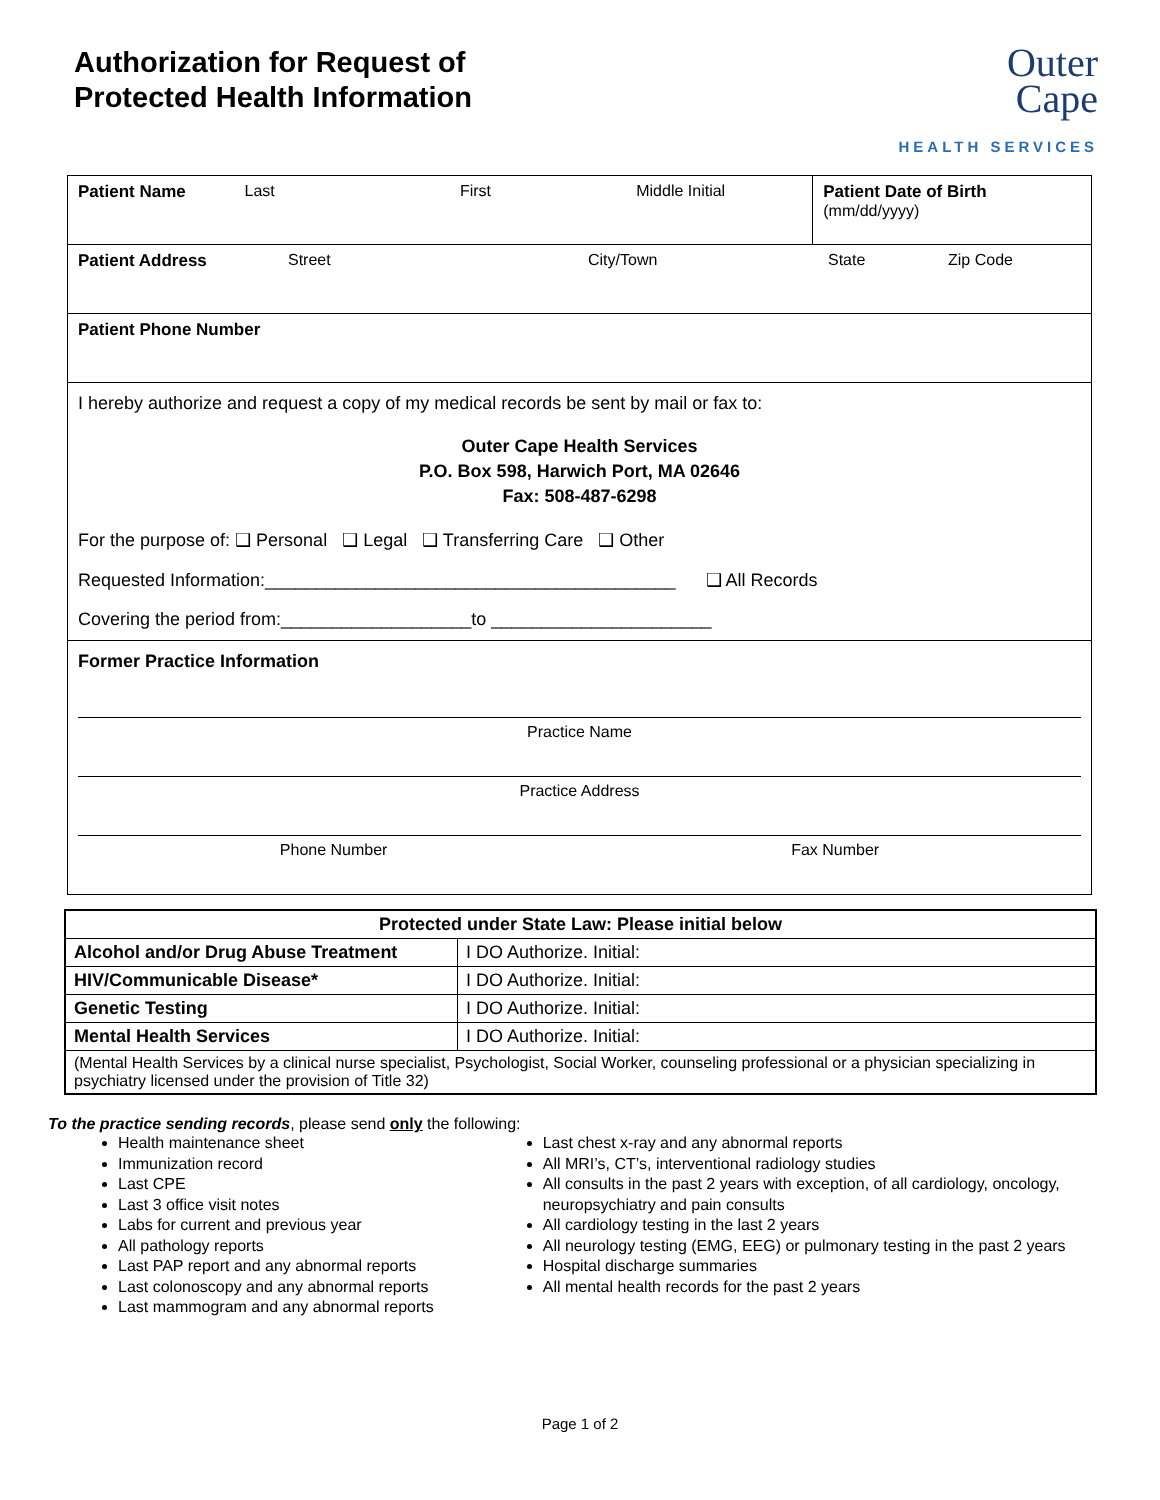Authorization for Request of
Protected Health Information
Outer
Cape
HEALTH SERVICES
Patient Name Last First Middle Initial Patient Date of Birth (mm/dd/yyyy)
Patient Address Street City/Town State Zip Code
Patient Phone Number
I hereby authorize and request a copy of my medical records be sent by mail or fax to:
Outer Cape Health Services
P.O. Box 598, Harwich Port, MA 02646
Fax: 508-487-6298
For the purpose of: ❑ Personal ❑ Legal ❑ Transferring Care ❑ Other
Requested Information:_________________________________________ ❑ All Records
Covering the period from:___________________to ______________________
Former Practice Information
Practice Name
Practice Address
Phone Number Fax Number
| Protected under State Law: Please initial below | |
| --- | --- |
| Alcohol and/or Drug Abuse Treatment | I DO Authorize. Initial: |
| HIV/Communicable Disease* | I DO Authorize. Initial: |
| Genetic Testing | I DO Authorize. Initial: |
| Mental Health Services | I DO Authorize. Initial: |
| (Mental Health Services by a clinical nurse specialist, Psychologist, Social Worker, counseling professional or a physician specializing in psychiatry licensed under the provision of Title 32) | |
To the practice sending records, please send only the following:
Health maintenance sheet
Immunization record
Last CPE
Last 3 office visit notes
Labs for current and previous year
All pathology reports
Last PAP report and any abnormal reports
Last colonoscopy and any abnormal reports
Last mammogram and any abnormal reports
Last chest x-ray and any abnormal reports
All MRI’s, CT’s, interventional radiology studies
All consults in the past 2 years with exception, of all cardiology, oncology, neuropsychiatry and pain consults
All cardiology testing in the last 2 years
All neurology testing (EMG, EEG) or pulmonary testing in the past 2 years
Hospital discharge summaries
All mental health records for the past 2 years
Page 1 of 2